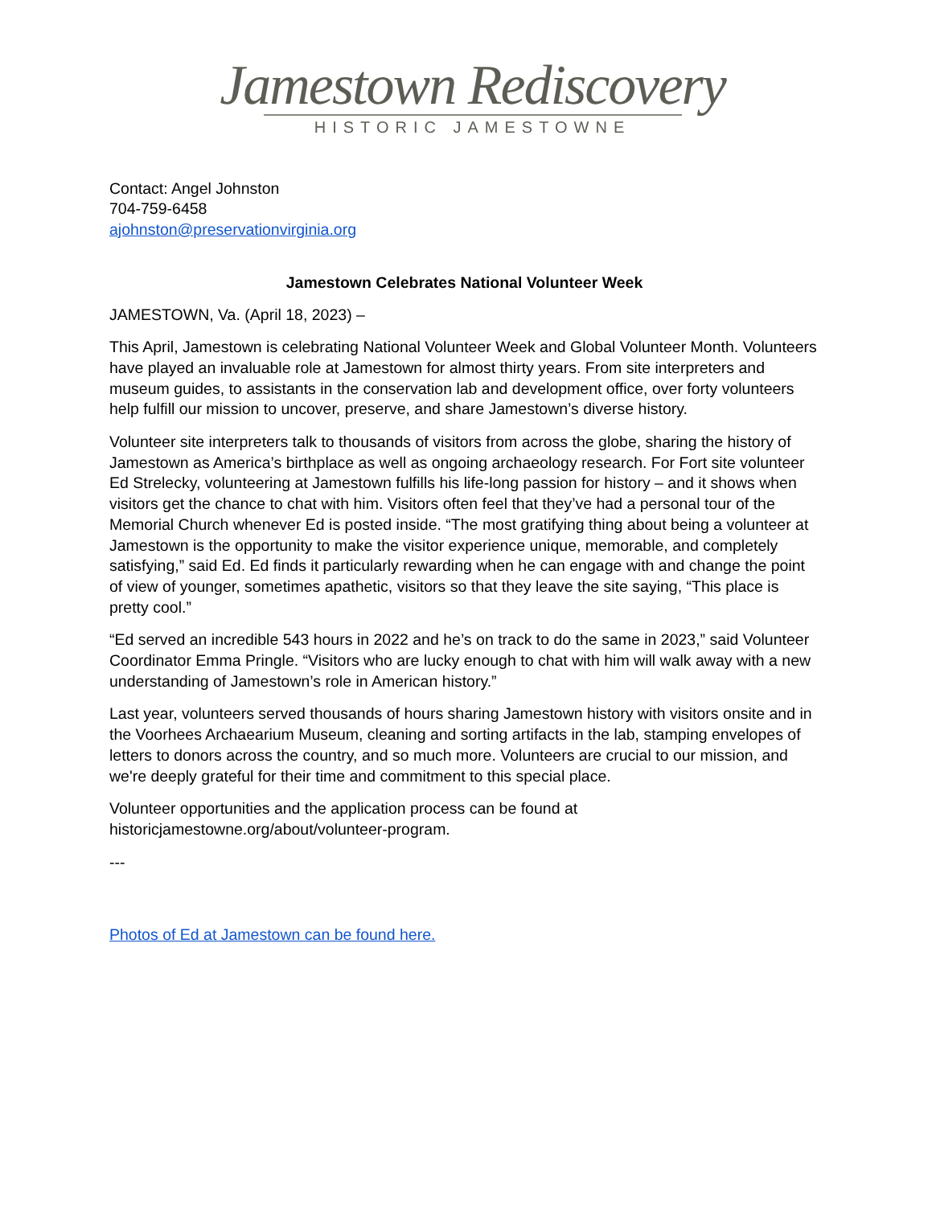Jamestown Rediscovery
HISTORIC JAMESTOWNE
Contact: Angel Johnston
704-759-6458
ajohnston@preservationvirginia.org
Jamestown Celebrates National Volunteer Week
JAMESTOWN, Va. (April 18, 2023) –
This April, Jamestown is celebrating National Volunteer Week and Global Volunteer Month. Volunteers have played an invaluable role at Jamestown for almost thirty years. From site interpreters and museum guides, to assistants in the conservation lab and development office, over forty volunteers help fulfill our mission to uncover, preserve, and share Jamestown’s diverse history.
Volunteer site interpreters talk to thousands of visitors from across the globe, sharing the history of Jamestown as America’s birthplace as well as ongoing archaeology research. For Fort site volunteer Ed Strelecky, volunteering at Jamestown fulfills his life-long passion for history – and it shows when visitors get the chance to chat with him. Visitors often feel that they’ve had a personal tour of the Memorial Church whenever Ed is posted inside. “The most gratifying thing about being a volunteer at Jamestown is the opportunity to make the visitor experience unique, memorable, and completely satisfying,” said Ed. Ed finds it particularly rewarding when he can engage with and change the point of view of younger, sometimes apathetic, visitors so that they leave the site saying, “This place is pretty cool.”
“Ed served an incredible 543 hours in 2022 and he’s on track to do the same in 2023,” said Volunteer Coordinator Emma Pringle. “Visitors who are lucky enough to chat with him will walk away with a new understanding of Jamestown’s role in American history.”
Last year, volunteers served thousands of hours sharing Jamestown history with visitors onsite and in the Voorhees Archaearium Museum, cleaning and sorting artifacts in the lab, stamping envelopes of letters to donors across the country, and so much more. Volunteers are crucial to our mission, and we're deeply grateful for their time and commitment to this special place.
Volunteer opportunities and the application process can be found at historicjamestowne.org/about/volunteer-program.
---
Photos of Ed at Jamestown can be found here.